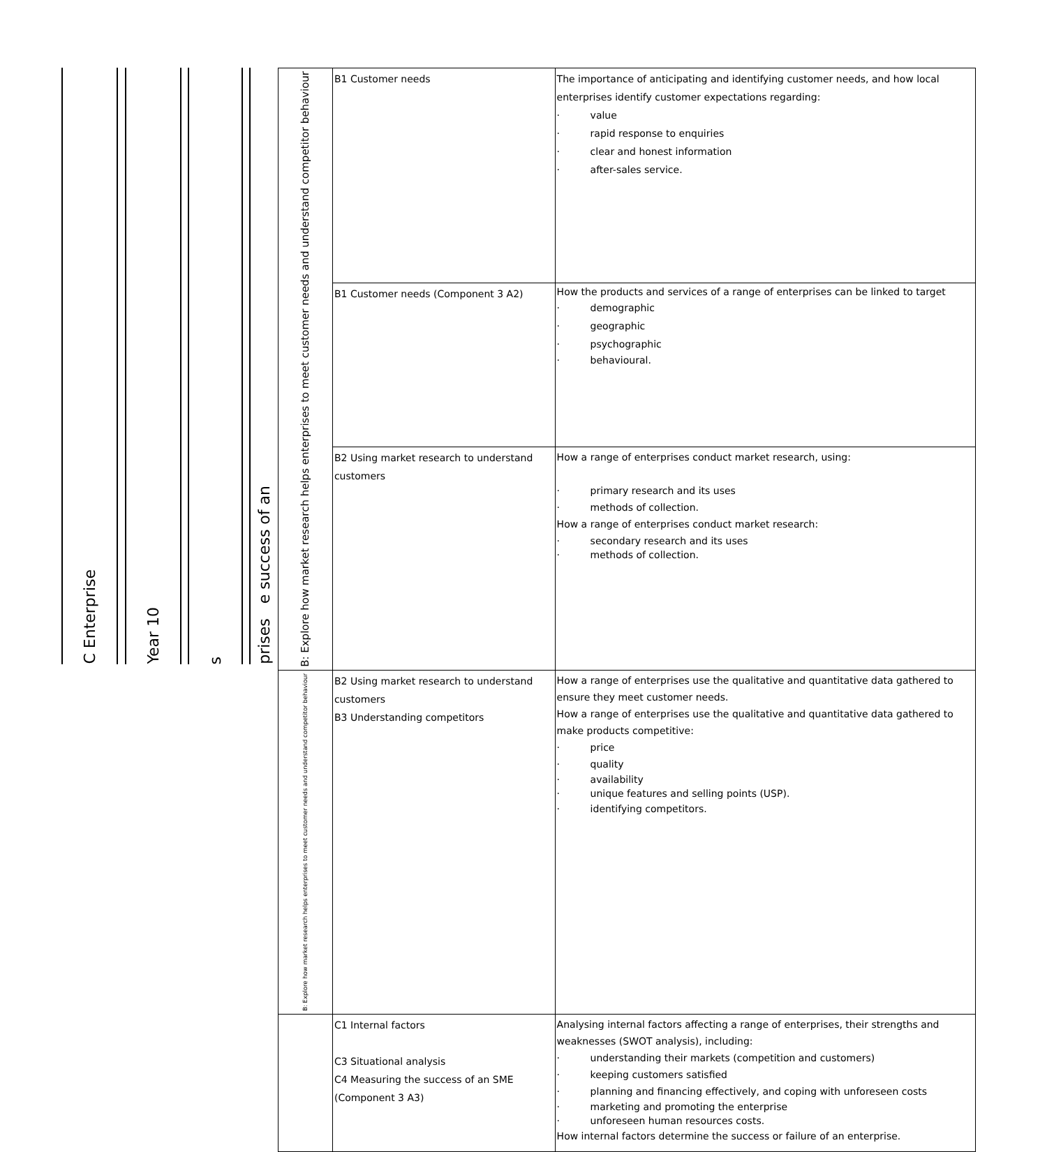C Enterprise
Year 10
s
prises e success of an
| B: Explore how market research helps enterprises to meet customer needs and understand competitor behaviour | B1 Customer needs | The importance of anticipating and identifying customer needs, and how local enterprises identify customer expectations regarding: · value · rapid response to enquiries · clear and honest information · after-sales service. |
| | B1 Customer needs (Component 3 A2) | How the products and services of a range of enterprises can be linked to target · demographic · geographic · psychographic · behavioural. |
| | B2 Using market research to understand customers | How a range of enterprises conduct market research, using: · primary research and its uses · methods of collection. How a range of enterprises conduct market research: · secondary research and its uses · methods of collection. |
| B: Explore how market research helps enterprises to meet customer needs and understand competitor behaviour | B2 Using market research to understand customers B3 Understanding competitors | How a range of enterprises use the qualitative and quantitative data gathered to ensure they meet customer needs. How a range of enterprises use the qualitative and quantitative data gathered to make products competitive: · price · quality · availability · unique features and selling points (USP). · identifying competitors. |
| | C1 Internal factors C3 Situational analysis C4 Measuring the success of an SME (Component 3 A3) | Analysing internal factors affecting a range of enterprises, their strengths and weaknesses (SWOT analysis), including: · understanding their markets (competition and customers) · keeping customers satisfied · planning and financing effectively, and coping with unforeseen costs · marketing and promoting the enterprise · unforeseen human resources costs. How internal factors determine the success or failure of an enterprise. |